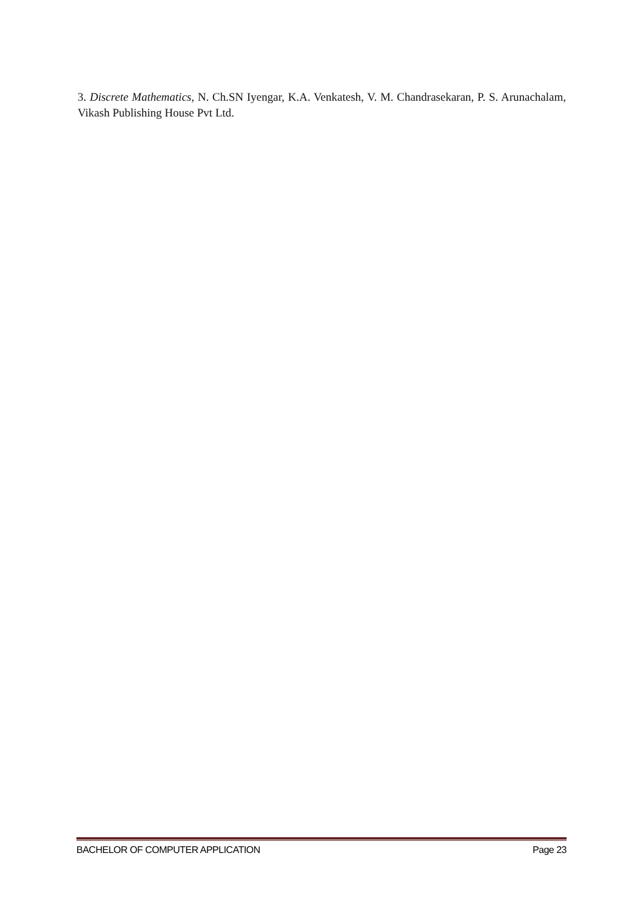3. Discrete Mathematics, N. Ch.SN Iyengar, K.A. Venkatesh, V. M. Chandrasekaran, P. S. Arunachalam, Vikash Publishing House Pvt Ltd.
BACHELOR OF COMPUTER APPLICATION Page 23